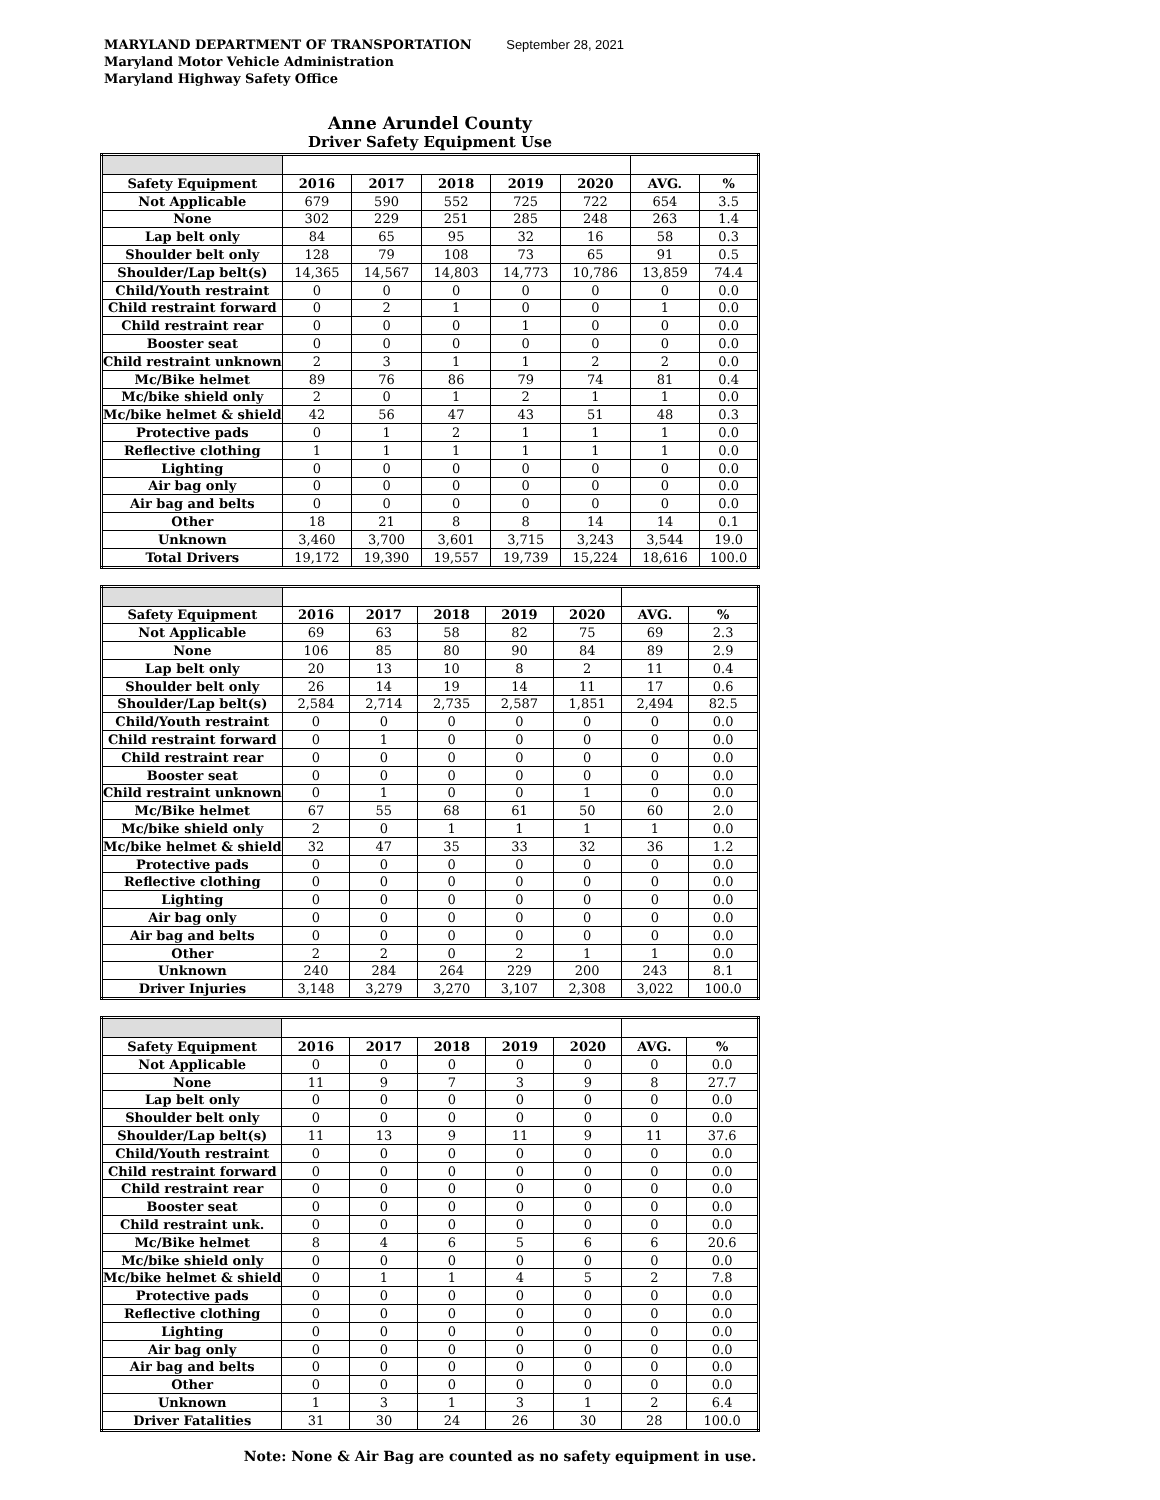MARYLAND DEPARTMENT OF TRANSPORTATION September 28, 2021
Maryland Motor Vehicle Administration
Maryland Highway Safety Office
Anne Arundel County
Driver Safety Equipment Use
| Safety Equipment | 2016 | 2017 | 2018 | 2019 | 2020 | AVG. | % |
| --- | --- | --- | --- | --- | --- | --- | --- |
| Not Applicable | 679 | 590 | 552 | 725 | 722 | 654 | 3.5 |
| None | 302 | 229 | 251 | 285 | 248 | 263 | 1.4 |
| Lap belt only | 84 | 65 | 95 | 32 | 16 | 58 | 0.3 |
| Shoulder belt only | 128 | 79 | 108 | 73 | 65 | 91 | 0.5 |
| Shoulder/Lap belt(s) | 14,365 | 14,567 | 14,803 | 14,773 | 10,786 | 13,859 | 74.4 |
| Child/Youth restraint | 0 | 0 | 0 | 0 | 0 | 0 | 0.0 |
| Child restraint forward | 0 | 2 | 1 | 0 | 0 | 1 | 0.0 |
| Child restraint rear | 0 | 0 | 0 | 1 | 0 | 0 | 0.0 |
| Booster seat | 0 | 0 | 0 | 0 | 0 | 0 | 0.0 |
| Child restraint unknown | 2 | 3 | 1 | 1 | 2 | 2 | 0.0 |
| Mc/Bike helmet | 89 | 76 | 86 | 79 | 74 | 81 | 0.4 |
| Mc/bike shield only | 2 | 0 | 1 | 2 | 1 | 1 | 0.0 |
| Mc/bike helmet & shield | 42 | 56 | 47 | 43 | 51 | 48 | 0.3 |
| Protective pads | 0 | 1 | 2 | 1 | 1 | 1 | 0.0 |
| Reflective clothing | 1 | 1 | 1 | 1 | 1 | 1 | 0.0 |
| Lighting | 0 | 0 | 0 | 0 | 0 | 0 | 0.0 |
| Air bag only | 0 | 0 | 0 | 0 | 0 | 0 | 0.0 |
| Air bag and belts | 0 | 0 | 0 | 0 | 0 | 0 | 0.0 |
| Other | 18 | 21 | 8 | 8 | 14 | 14 | 0.1 |
| Unknown | 3,460 | 3,700 | 3,601 | 3,715 | 3,243 | 3,544 | 19.0 |
| Total Drivers | 19,172 | 19,390 | 19,557 | 19,739 | 15,224 | 18,616 | 100.0 |
| Safety Equipment | 2016 | 2017 | 2018 | 2019 | 2020 | AVG. | % |
| --- | --- | --- | --- | --- | --- | --- | --- |
| Not Applicable | 69 | 63 | 58 | 82 | 75 | 69 | 2.3 |
| None | 106 | 85 | 80 | 90 | 84 | 89 | 2.9 |
| Lap belt only | 20 | 13 | 10 | 8 | 2 | 11 | 0.4 |
| Shoulder belt only | 26 | 14 | 19 | 14 | 11 | 17 | 0.6 |
| Shoulder/Lap belt(s) | 2,584 | 2,714 | 2,735 | 2,587 | 1,851 | 2,494 | 82.5 |
| Child/Youth restraint | 0 | 0 | 0 | 0 | 0 | 0 | 0.0 |
| Child restraint forward | 0 | 1 | 0 | 0 | 0 | 0 | 0.0 |
| Child restraint rear | 0 | 0 | 0 | 0 | 0 | 0 | 0.0 |
| Booster seat | 0 | 0 | 0 | 0 | 0 | 0 | 0.0 |
| Child restraint unknown | 0 | 1 | 0 | 0 | 1 | 0 | 0.0 |
| Mc/Bike helmet | 67 | 55 | 68 | 61 | 50 | 60 | 2.0 |
| Mc/bike shield only | 2 | 0 | 1 | 1 | 1 | 1 | 0.0 |
| Mc/bike helmet & shield | 32 | 47 | 35 | 33 | 32 | 36 | 1.2 |
| Protective pads | 0 | 0 | 0 | 0 | 0 | 0 | 0.0 |
| Reflective clothing | 0 | 0 | 0 | 0 | 0 | 0 | 0.0 |
| Lighting | 0 | 0 | 0 | 0 | 0 | 0 | 0.0 |
| Air bag only | 0 | 0 | 0 | 0 | 0 | 0 | 0.0 |
| Air bag and belts | 0 | 0 | 0 | 0 | 0 | 0 | 0.0 |
| Other | 2 | 2 | 0 | 2 | 1 | 1 | 0.0 |
| Unknown | 240 | 284 | 264 | 229 | 200 | 243 | 8.1 |
| Driver Injuries | 3,148 | 3,279 | 3,270 | 3,107 | 2,308 | 3,022 | 100.0 |
| Safety Equipment | 2016 | 2017 | 2018 | 2019 | 2020 | AVG. | % |
| --- | --- | --- | --- | --- | --- | --- | --- |
| Not Applicable | 0 | 0 | 0 | 0 | 0 | 0 | 0.0 |
| None | 11 | 9 | 7 | 3 | 9 | 8 | 27.7 |
| Lap belt only | 0 | 0 | 0 | 0 | 0 | 0 | 0.0 |
| Shoulder belt only | 0 | 0 | 0 | 0 | 0 | 0 | 0.0 |
| Shoulder/Lap belt(s) | 11 | 13 | 9 | 11 | 9 | 11 | 37.6 |
| Child/Youth restraint | 0 | 0 | 0 | 0 | 0 | 0 | 0.0 |
| Child restraint forward | 0 | 0 | 0 | 0 | 0 | 0 | 0.0 |
| Child restraint rear | 0 | 0 | 0 | 0 | 0 | 0 | 0.0 |
| Booster seat | 0 | 0 | 0 | 0 | 0 | 0 | 0.0 |
| Child restraint unk. | 0 | 0 | 0 | 0 | 0 | 0 | 0.0 |
| Mc/Bike helmet | 8 | 4 | 6 | 5 | 6 | 6 | 20.6 |
| Mc/bike shield only | 0 | 0 | 0 | 0 | 0 | 0 | 0.0 |
| Mc/bike helmet & shield | 0 | 1 | 1 | 4 | 5 | 2 | 7.8 |
| Protective pads | 0 | 0 | 0 | 0 | 0 | 0 | 0.0 |
| Reflective clothing | 0 | 0 | 0 | 0 | 0 | 0 | 0.0 |
| Lighting | 0 | 0 | 0 | 0 | 0 | 0 | 0.0 |
| Air bag only | 0 | 0 | 0 | 0 | 0 | 0 | 0.0 |
| Air bag and belts | 0 | 0 | 0 | 0 | 0 | 0 | 0.0 |
| Other | 0 | 0 | 0 | 0 | 0 | 0 | 0.0 |
| Unknown | 1 | 3 | 1 | 3 | 1 | 2 | 6.4 |
| Driver Fatalities | 31 | 30 | 24 | 26 | 30 | 28 | 100.0 |
Note: None & Air Bag are counted as no safety equipment in use.